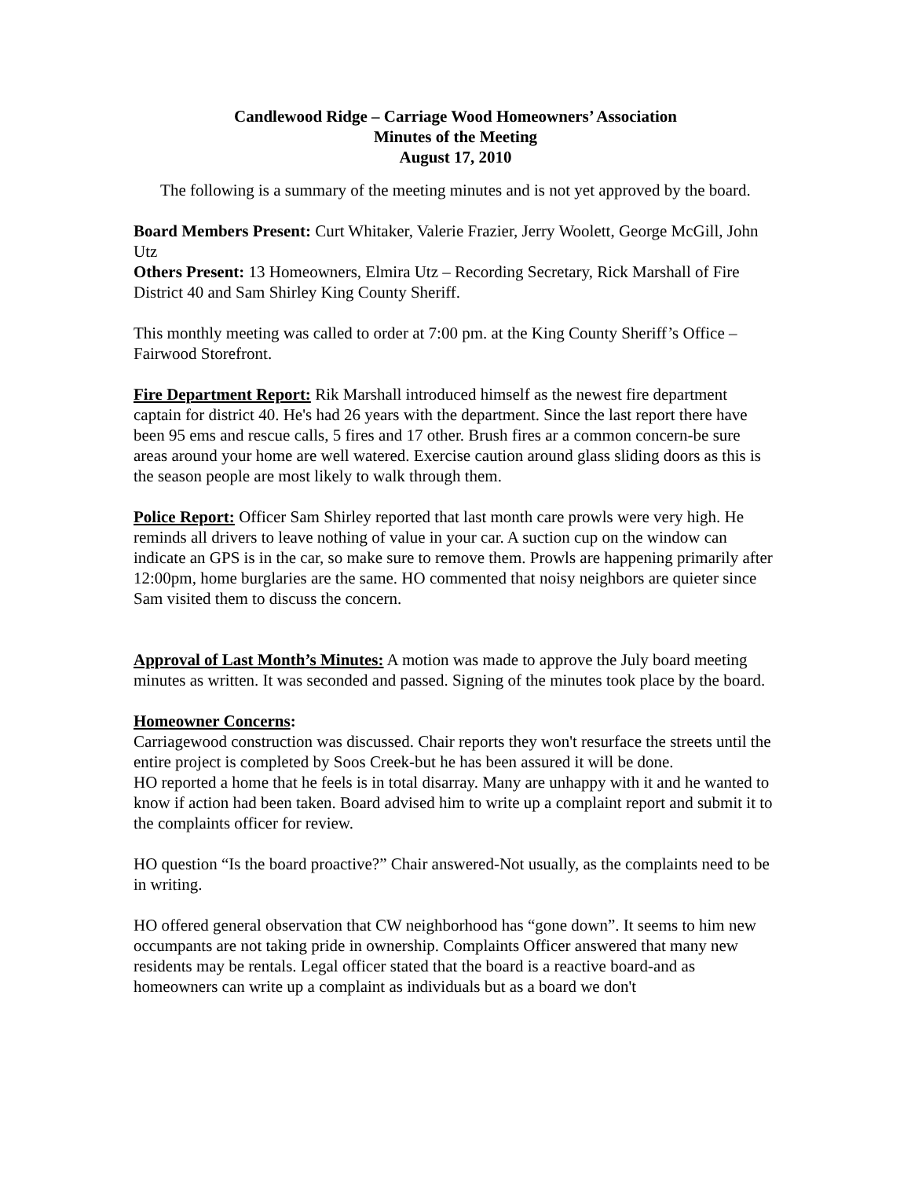Candlewood Ridge – Carriage Wood Homeowners’ Association
Minutes of the Meeting
August 17, 2010
The following is a summary of the meeting minutes and is not yet approved by the board.
Board Members Present: Curt Whitaker, Valerie Frazier, Jerry Woolett, George McGill, John Utz
Others Present: 13 Homeowners, Elmira Utz – Recording Secretary, Rick Marshall of Fire District 40 and Sam Shirley King County Sheriff.
This monthly meeting was called to order at 7:00 pm. at the King County Sheriff’s Office – Fairwood Storefront.
Fire Department Report: Rik Marshall introduced himself as the newest fire department captain for district 40. He's had 26 years with the department. Since the last report there have been 95 ems and rescue calls, 5 fires and 17 other. Brush fires ar a common concern-be sure areas around your home are well watered. Exercise caution around glass sliding doors as this is the season people are most likely to walk through them.
Police Report: Officer Sam Shirley reported that last month care prowls were very high. He reminds all drivers to leave nothing of value in your car. A suction cup on the window can indicate an GPS is in the car, so make sure to remove them. Prowls are happening primarily after 12:00pm, home burglaries are the same. HO commented that noisy neighbors are quieter since Sam visited them to discuss the concern.
Approval of Last Month’s Minutes: A motion was made to approve the July board meeting minutes as written. It was seconded and passed. Signing of the minutes took place by the board.
Homeowner Concerns:
Carriagewood construction was discussed. Chair reports they won't resurface the streets until the entire project is completed by Soos Creek-but he has been assured it will be done.
HO reported a home that he feels is in total disarray. Many are unhappy with it and he wanted to know if action had been taken. Board advised him to write up a complaint report and submit it to the complaints officer for review.
HO question “Is the board proactive?” Chair answered-Not usually, as the complaints need to be in writing.
HO offered general observation that CW neighborhood has “gone down”. It seems to him new occumpants are not taking pride in ownership. Complaints Officer answered that many new residents may be rentals. Legal officer stated that the board is a reactive board-and as homeowners can write up a complaint as individuals but as a board we don't